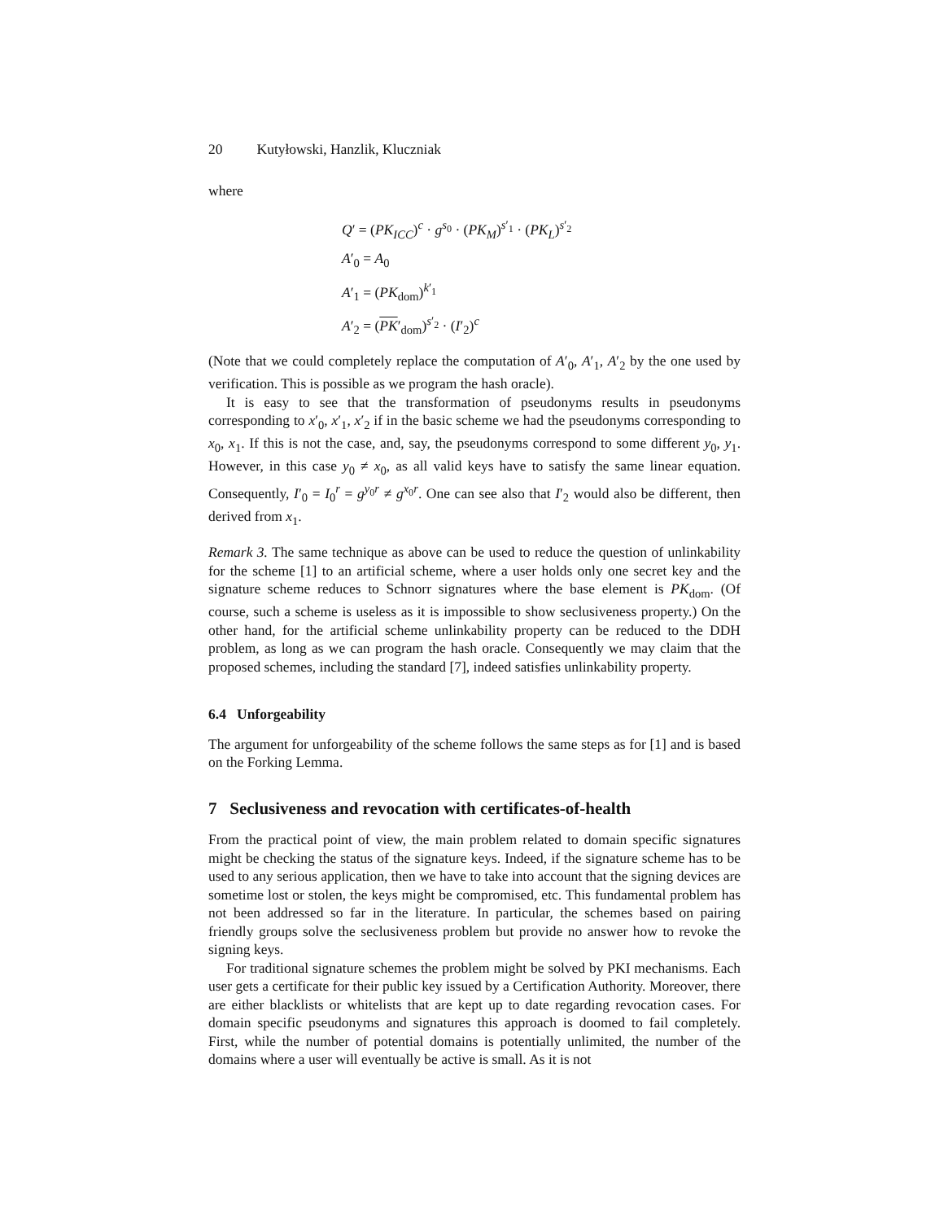20 Kutyłowski, Hanzlik, Kluczniak
where
Q′ = (PK<sub>ICC</sub>)<sup>c</sup> · g<sup>s<sub>0</sub></sup> · (PK<sub>M</sub>)<sup>s′<sub>1</sub></sup> · (PK<sub>L</sub>)<sup>s′<sub>2</sub></sup>
A′<sub>0</sub> = A<sub>0</sub>
A′<sub>1</sub> = (PK<sub>dom</sub>)<sup>k′<sub>1</sub></sup>
A′<sub>2</sub> = (PK′<sub>dom</sub>)<sup>s′<sub>2</sub></sup> · (I′<sub>2</sub>)<sup>c</sup>
(Note that we could completely replace the computation of A′<sub>0</sub>, A′<sub>1</sub>, A′<sub>2</sub> by the one used by verification. This is possible as we program the hash oracle).
It is easy to see that the transformation of pseudonyms results in pseudonyms corresponding to x′<sub>0</sub>, x′<sub>1</sub>, x′<sub>2</sub> if in the basic scheme we had the pseudonyms corresponding to x<sub>0</sub>, x<sub>1</sub>. If this is not the case, and, say, the pseudonyms correspond to some different y<sub>0</sub>, y<sub>1</sub>. However, in this case y<sub>0</sub> ≠ x<sub>0</sub>, as all valid keys have to satisfy the same linear equation. Consequently, I′<sub>0</sub> = I<sub>0</sub><sup>r</sup> = g<sup>y<sub>0</sub>r</sup> ≠ g<sup>x<sub>0</sub>r</sup>. One can see also that I′<sub>2</sub> would also be different, then derived from x<sub>1</sub>.
Remark 3. The same technique as above can be used to reduce the question of unlinkability for the scheme [1] to an artificial scheme, where a user holds only one secret key and the signature scheme reduces to Schnorr signatures where the base element is PK<sub>dom</sub>. (Of course, such a scheme is useless as it is impossible to show seclusiveness property.) On the other hand, for the artificial scheme unlinkability property can be reduced to the DDH problem, as long as we can program the hash oracle. Consequently we may claim that the proposed schemes, including the standard [7], indeed satisfies unlinkability property.
6.4 Unforgeability
The argument for unforgeability of the scheme follows the same steps as for [1] and is based on the Forking Lemma.
7 Seclusiveness and revocation with certificates-of-health
From the practical point of view, the main problem related to domain specific signatures might be checking the status of the signature keys. Indeed, if the signature scheme has to be used to any serious application, then we have to take into account that the signing devices are sometime lost or stolen, the keys might be compromised, etc. This fundamental problem has not been addressed so far in the literature. In particular, the schemes based on pairing friendly groups solve the seclusiveness problem but provide no answer how to revoke the signing keys.
For traditional signature schemes the problem might be solved by PKI mechanisms. Each user gets a certificate for their public key issued by a Certification Authority. Moreover, there are either blacklists or whitelists that are kept up to date regarding revocation cases. For domain specific pseudonyms and signatures this approach is doomed to fail completely. First, while the number of potential domains is potentially unlimited, the number of the domains where a user will eventually be active is small. As it is not